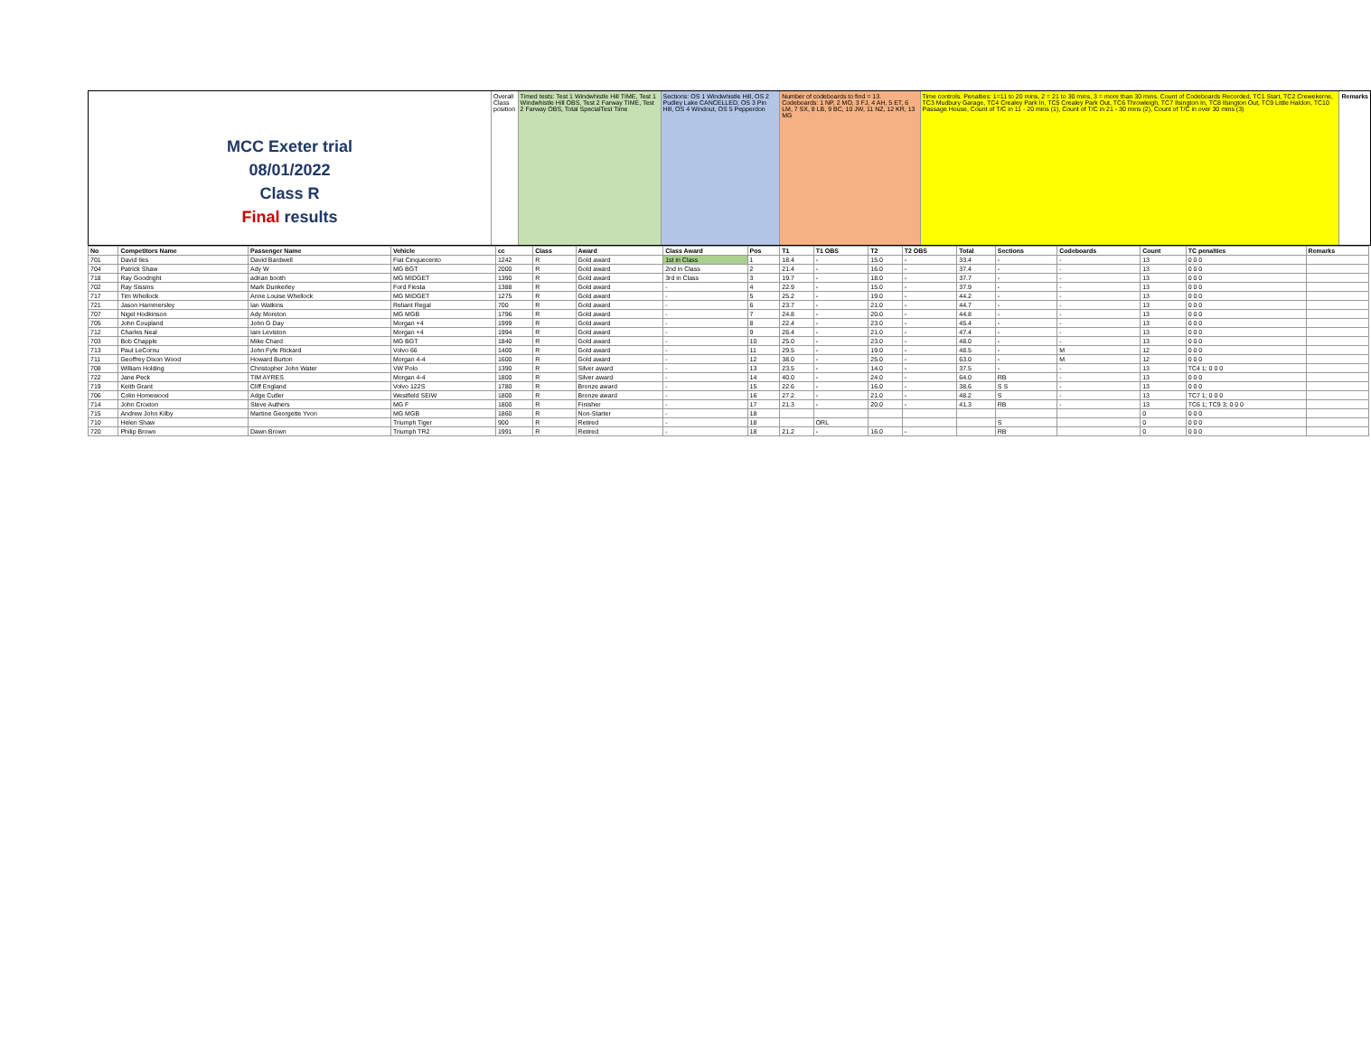MCC Exeter trial
08/01/2022
Class R
Final results
Overall Class position Timed tests: Test 1 Windwhistle Hill TIME, Test 1 Windwhistle Hill OBS, Test 2 Farway TIME, Test 2 Farway OBS, Total SpecialTest Time
Sections: OS 1 Windwhistle Hill, OS 2 Pudley Lake CANCELLED, OS 3 Pin Hill, OS 4 Windout, OS 5 Pepperdon
Number of codeboards to find = 13. Codeboards: 1 NP, 2 MO, 3 FJ, 4 AH, 5 ET, 6 LM, 7 SX, 8 LB, 9 BC, 10 JW, 11 NZ, 12 KR, 13 MG
Time controls. Penalties: 1=11 to 20 mins, 2 = 21 to 30 mins, 3 = more than 30 mins. Count of Codeboards Recorded, TC1 Start, TC2 Crewekerne, TC3 Mudbury Garage, TC4 Crealey Park In, TC5 Crealey Park Out, TC6 Throwleigh, TC7 Ilsington In, TC8 Ilsington Out, TC9 Little Haldon, TC10 Passage House, Count of T/C in 11 - 20 mins (1), Count of T/C in 21 - 30 mins (2), Count of T/C in over 30 mins (3)
Remarks
| No | Competitors Name | Passenger Name | Vehicle | cc | Class | Award | Class Award | Pos | T1 | T1 OBS | T2 | T2 OBS | Total | Sections | Codeboards | Count | TC penalties | Remarks |
| --- | --- | --- | --- | --- | --- | --- | --- | --- | --- | --- | --- | --- | --- | --- | --- | --- | --- | --- |
| 701 | David Iles | David Bardwell | Fiat Cinquecento | 1242 | R | Gold award | 1st in Class | 1 | 18.4 | - | 15.0 | - | 33.4 | - | - | 13 | 0 0 0 | |
| 704 | Patrick Shaw | Ady W | MG BGT | 2000 | R | Gold award | 2nd in Class | 2 | 21.4 | - | 16.0 | - | 37.4 | - | - | 13 | 0 0 0 | |
| 718 | Ray Goodright | adrian booth | MG MIDGET | 1390 | R | Gold award | 3rd in Class | 3 | 19.7 | - | 18.0 | - | 37.7 | - | - | 13 | 0 0 0 | |
| 702 | Ray Sissins | Mark Dunkerley | Ford Fiesta | 1388 | R | Gold award | - | 4 | 22.9 | - | 15.0 | - | 37.9 | - | - | 13 | 0 0 0 | |
| 717 | Tim Whellock | Anne Louise Whellock | MG MIDGET | 1275 | R | Gold award | - | 5 | 25.2 | - | 19.0 | - | 44.2 | - | - | 13 | 0 0 0 | |
| 721 | Jason Hammersley | Ian Watkins | Reliant Regal | 700 | R | Gold award | - | 6 | 23.7 | - | 21.0 | - | 44.7 | - | - | 13 | 0 0 0 | |
| 707 | Nigel Hodkinson | Ady Moreton | MG MGB | 1796 | R | Gold award | - | 7 | 24.8 | - | 20.0 | - | 44.8 | - | - | 13 | 0 0 0 | |
| 705 | John Coupland | John G Day | Morgan +4 | 1999 | R | Gold award | - | 8 | 22.4 | - | 23.0 | - | 45.4 | - | - | 13 | 0 0 0 | |
| 712 | Charles Neal | Iain Leviston | Morgan +4 | 1994 | R | Gold award | - | 9 | 26.4 | - | 21.0 | - | 47.4 | - | - | 13 | 0 0 0 | |
| 703 | Bob Chapple | Mike Chard | MG BGT | 1840 | R | Gold award | - | 10 | 25.0 | - | 23.0 | - | 48.0 | - | - | 13 | 0 0 0 | |
| 713 | Paul LeCornu | John Fyfe Rickard | Volvo 66 | 1400 | R | Gold award | - | 11 | 29.5 | - | 19.0 | - | 48.5 | - | M | 12 | 0 0 0 | |
| 711 | Geoffrey Dixon Wood | Howard Burton | Morgan 4-4 | 1600 | R | Gold award | - | 12 | 38.0 | - | 25.0 | - | 63.0 | - | M | 12 | 0 0 0 | |
| 708 | William Holding | Christopher John Water | VW Polo | 1390 | R | Silver award | - | 13 | 23.5 | - | 14.0 | - | 37.5 | - | - | 13 | TC4 1; 0 0 0 | |
| 722 | Jane Peck | TIM AYRES | Morgan 4-4 | 1800 | R | Silver award | - | 14 | 40.0 | - | 24.0 | - | 64.0 | RB | - | 13 | 0 0 0 | |
| 719 | Keith Grant | Cliff England | Volvo 122S | 1780 | R | Bronze award | - | 15 | 22.6 | - | 16.0 | - | 38.6 | S S | - | 13 | 0 0 0 | |
| 706 | Colin Homewood | Adge Cutler | Westfield SEIW | 1800 | R | Bronze award | - | 16 | 27.2 | - | 21.0 | - | 48.2 | S | - | 13 | TC7 1; 0 0 0 | |
| 714 | John Croxton | Steve Authers | MG F | 1800 | R | Finisher | - | 17 | 21.3 | - | 20.0 | - | 41.3 | RB | - | 13 | TC6 1; TC9 3; 0 0 0 | |
| 715 | Andrew John Kilby | Martine Georgette Yvon | MG MGB | 1860 | R | Non-Starter | - | 18 | | | | | | | | 0 | 0 0 0 | |
| 710 | Helen Shaw | | Triumph Tiger | 900 | R | Retired | - | 18 | | ORL | | | | S | | 0 | 0 0 0 | |
| 720 | Philip Brown | Dawn Brown | Triumph TR2 | 1991 | R | Retired | - | 18 | 21.2 | - | 16.0 | - | | RB | | 0 | 0 0 0 | |